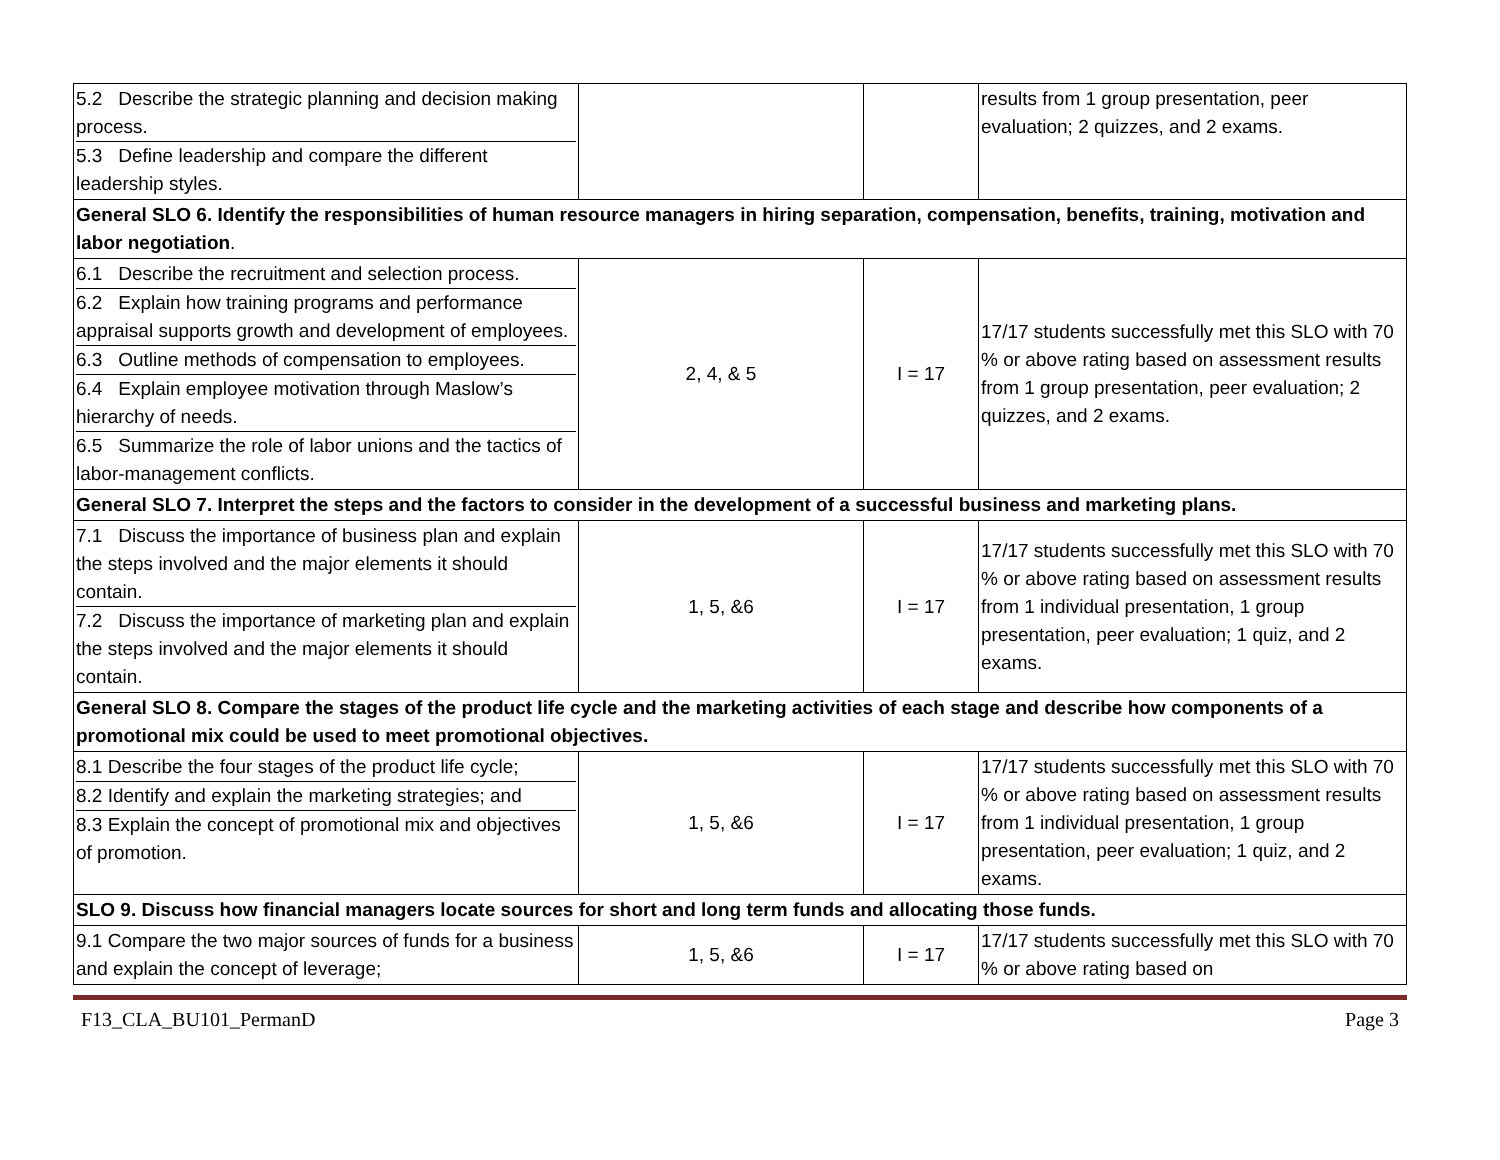| 5.2 Describe the strategic planning and decision making process. 5.3 Define leadership and compare the different leadership styles. | | | results from 1 group presentation, peer evaluation; 2 quizzes, and 2 exams. |
| General SLO 6. Identify the responsibilities of human resource managers in hiring separation, compensation, benefits, training, motivation and labor negotiation . | | | |
| 6.1 Describe the recruitment and selection process. 6.2 Explain how training programs and performance appraisal supports growth and development of employees. 6.3 Outline methods of compensation to employees. 6.4 Explain employee motivation through Maslow’s hierarchy of needs. 6.5 Summarize the role of labor unions and the tactics of labor-management conflicts. | 2, 4, & 5 | I = 17 | 17/17 students successfully met this SLO with 70 % or above rating based on assessment results from 1 group presentation, peer evaluation; 2 quizzes, and 2 exams. |
| General SLO 7. Interpret the steps and the factors to consider in the development of a successful business and marketing plans. | | | |
| 7.1 Discuss the importance of business plan and explain the steps involved and the major elements it should contain. 7.2 Discuss the importance of marketing plan and explain the steps involved and the major elements it should contain. | 1, 5, &6 | I = 17 | 17/17 students successfully met this SLO with 70 % or above rating based on assessment results from 1 individual presentation, 1 group presentation, peer evaluation; 1 quiz, and 2 exams. |
| General SLO 8. Compare the stages of the product life cycle and the marketing activities of each stage and describe how components of a promotional mix could be used to meet promotional objectives. | | | |
| 8.1 Describe the four stages of the product life cycle; 8.2 Identify and explain the marketing strategies; and 8.3 Explain the concept of promotional mix and objectives of promotion. | 1, 5, &6 | I = 17 | 17/17 students successfully met this SLO with 70 % or above rating based on assessment results from 1 individual presentation, 1 group presentation, peer evaluation; 1 quiz, and 2 exams. |
| SLO 9. Discuss how financial managers locate sources for short and long term funds and allocating those funds. | | | |
| 9.1 Compare the two major sources of funds for a business and explain the concept of leverage; | 1, 5, &6 | I = 17 | 17/17 students successfully met this SLO with 70 % or above rating based on |
F13_CLA_BU101_PermanD Page 3